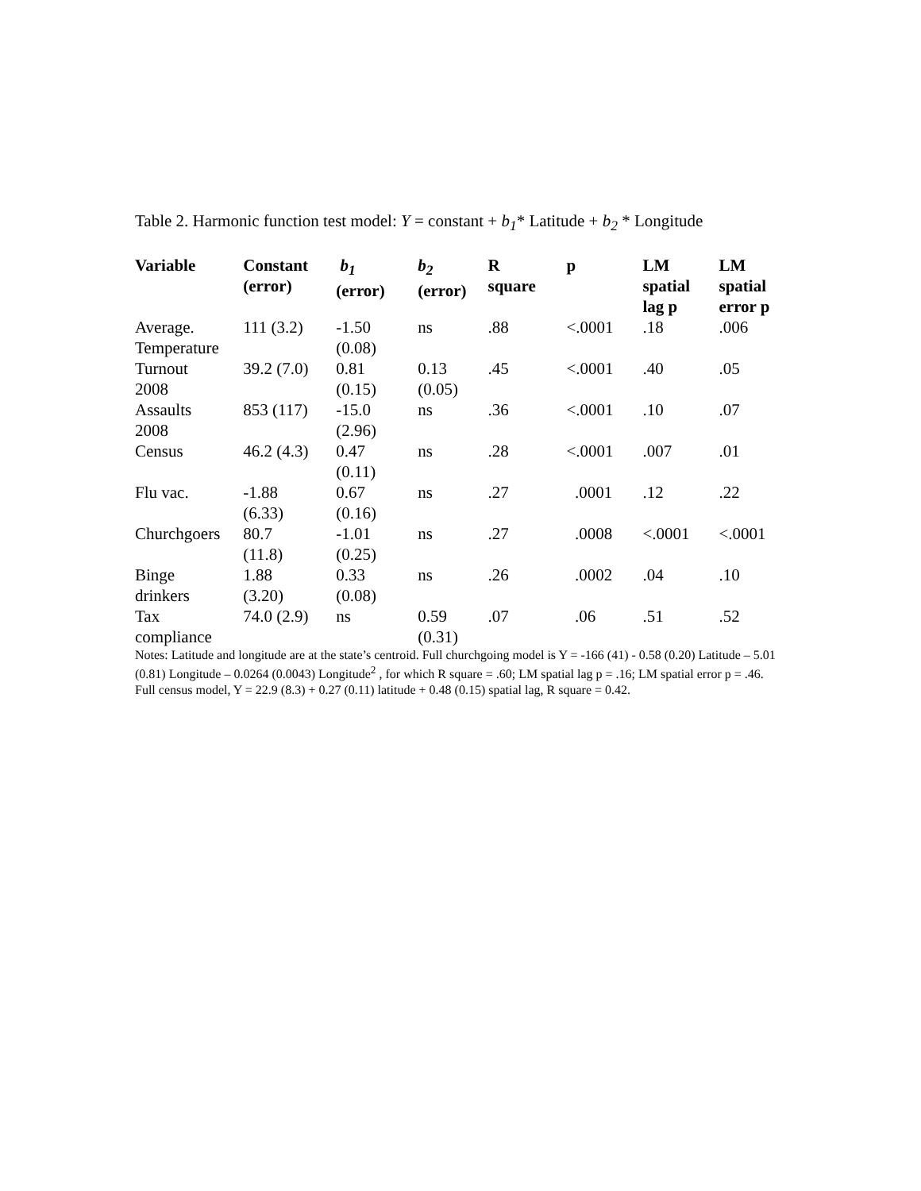Table 2. Harmonic function test model: Y = constant + b<sub>1</sub>* Latitude + b<sub>2</sub> * Longitude
| Variable | Constant (error) | b<sub>1</sub> (error) | b<sub>2</sub> (error) | R square | p | LM spatial lag p | LM spatial error p |
| --- | --- | --- | --- | --- | --- | --- | --- |
| Average. Temperature | 111 (3.2) | -1.50 (0.08) | ns | .88 | <.0001 | .18 | .006 |
| Turnout 2008 | 39.2 (7.0) | 0.81 (0.15) | 0.13 (0.05) | .45 | <.0001 | .40 | .05 |
| Assaults 2008 | 853 (117) | -15.0 (2.96) | ns | .36 | <.0001 | .10 | .07 |
| Census | 46.2 (4.3) | 0.47 (0.11) | ns | .28 | <.0001 | .007 | .01 |
| Flu vac. | -1.88 (6.33) | 0.67 (0.16) | ns | .27 | .0001 | .12 | .22 |
| Churchgoers | 80.7 (11.8) | -1.01 (0.25) | ns | .27 | .0008 | <.0001 | <.0001 |
| Binge drinkers | 1.88 (3.20) | 0.33 (0.08) | ns | .26 | .0002 | .04 | .10 |
| Tax compliance | 74.0 (2.9) | ns | 0.59 (0.31) | .07 | .06 | .51 | .52 |
Notes: Latitude and longitude are at the state’s centroid. Full churchgoing model is Y = -166 (41) - 0.58 (0.20) Latitude – 5.01 (0.81) Longitude – 0.0264 (0.0043) Longitude<sup>2</sup> , for which R square = .60; LM spatial lag p = .16; LM spatial error p = .46. Full census model, Y = 22.9 (8.3) + 0.27 (0.11) latitude + 0.48 (0.15) spatial lag, R square = 0.42.